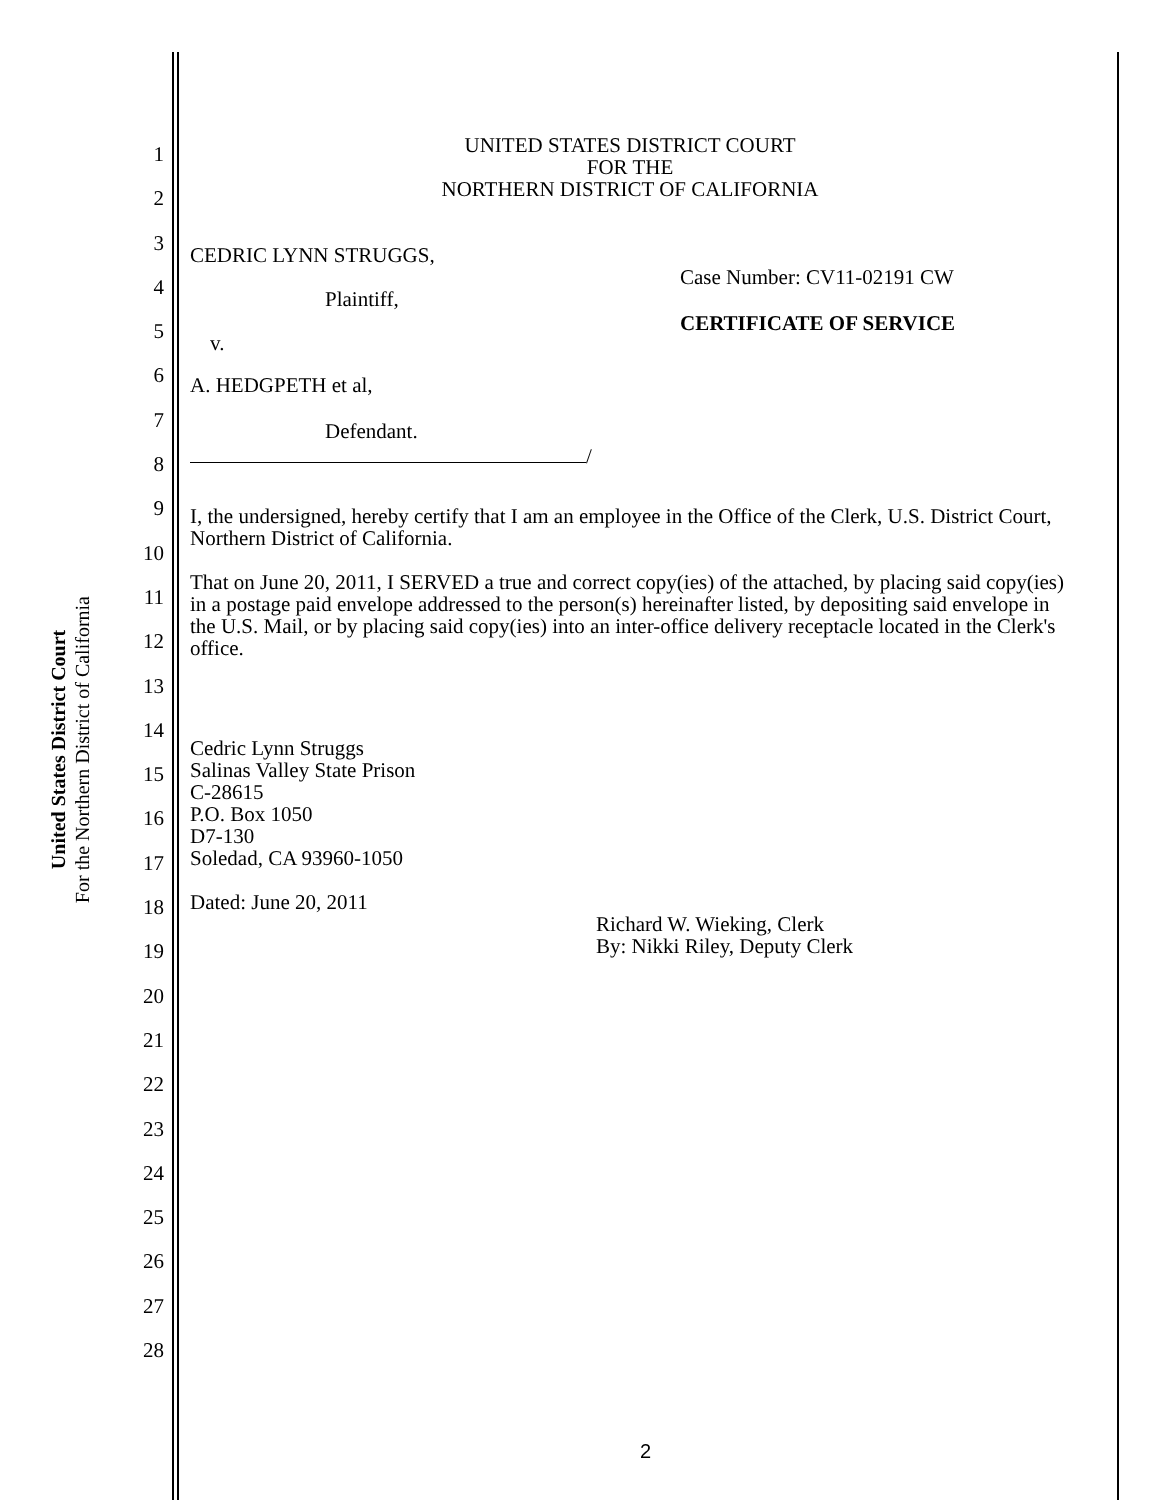United States District Court
For the Northern District of California
1
2
3
4
5
6
7
8
9
10
11
12
13
14
15
16
17
18
19
20
21
22
23
24
25
26
27
28
UNITED STATES DISTRICT COURT
FOR THE
NORTHERN DISTRICT OF CALIFORNIA
CEDRIC LYNN STRUGGS,
Plaintiff,
v.
A. HEDGPETH et al,
Defendant.
/
Case Number: CV11-02191 CW
CERTIFICATE OF SERVICE
I, the undersigned, hereby certify that I am an employee in the Office of the Clerk, U.S. District Court, Northern District of California.
That on June 20, 2011, I SERVED a true and correct copy(ies) of the attached, by placing said copy(ies) in a postage paid envelope addressed to the person(s) hereinafter listed, by depositing said envelope in the U.S. Mail, or by placing said copy(ies) into an inter-office delivery receptacle located in the Clerk's office.
Cedric Lynn Struggs
Salinas Valley State Prison
C-28615
P.O. Box 1050
D7-130
Soledad, CA 93960-1050
Dated: June 20, 2011
Richard W. Wieking, Clerk
By: Nikki Riley, Deputy Clerk
2